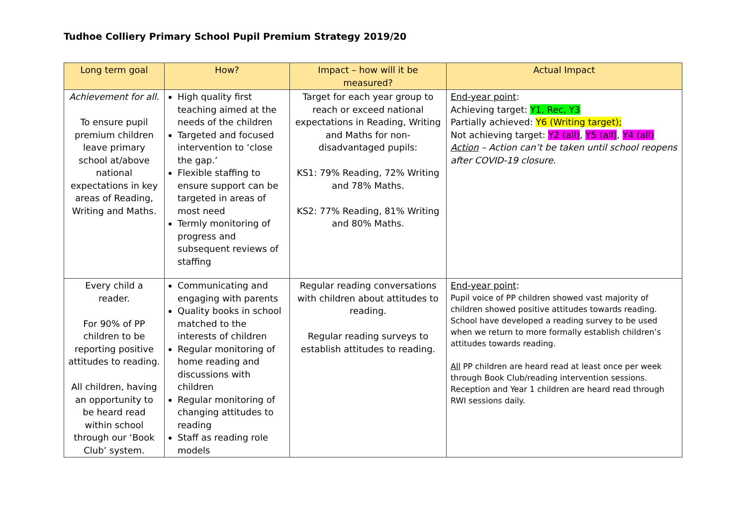Tudhoe Colliery Primary School Pupil Premium Strategy 2019/20
| Long term goal | How? | Impact – how will it be measured? | Actual Impact |
| --- | --- | --- | --- |
| Achievement for all. To ensure pupil premium children leave primary school at/above national expectations in key areas of Reading, Writing and Maths. | High quality first teaching aimed at the needs of the children Targeted and focused intervention to ‘close the gap.’ Flexible staffing to ensure support can be targeted in areas of most need Termly monitoring of progress and subsequent reviews of staffing | Target for each year group to reach or exceed national expectations in Reading, Writing and Maths for non-disadvantaged pupils: KS1: 79% Reading, 72% Writing and 78% Maths. KS2: 77% Reading, 81% Writing and 80% Maths. | End-year point : Achieving target: Y1, Rec, Y3 Partially achieved: Y6 (Writing target); Not achieving target: Y2 (all) , Y5 (all) , Y4 (all) Action – Action can’t be taken until school reopens after COVID-19 closure. |
| Every child a reader. For 90% of PP children to be reporting positive attitudes to reading. All children, having an opportunity to be heard read within school through our ‘Book Club’ system. | Communicating and engaging with parents Quality books in school matched to the interests of children Regular monitoring of home reading and discussions with children Regular monitoring of changing attitudes to reading Staff as reading role models | Regular reading conversations with children about attitudes to reading. Regular reading surveys to establish attitudes to reading. | End-year point : Pupil voice of PP children showed vast majority of children showed positive attitudes towards reading. School have developed a reading survey to be used when we return to more formally establish children’s attitudes towards reading. All PP children are heard read at least once per week through Book Club/reading intervention sessions. Reception and Year 1 children are heard read through RWI sessions daily. |